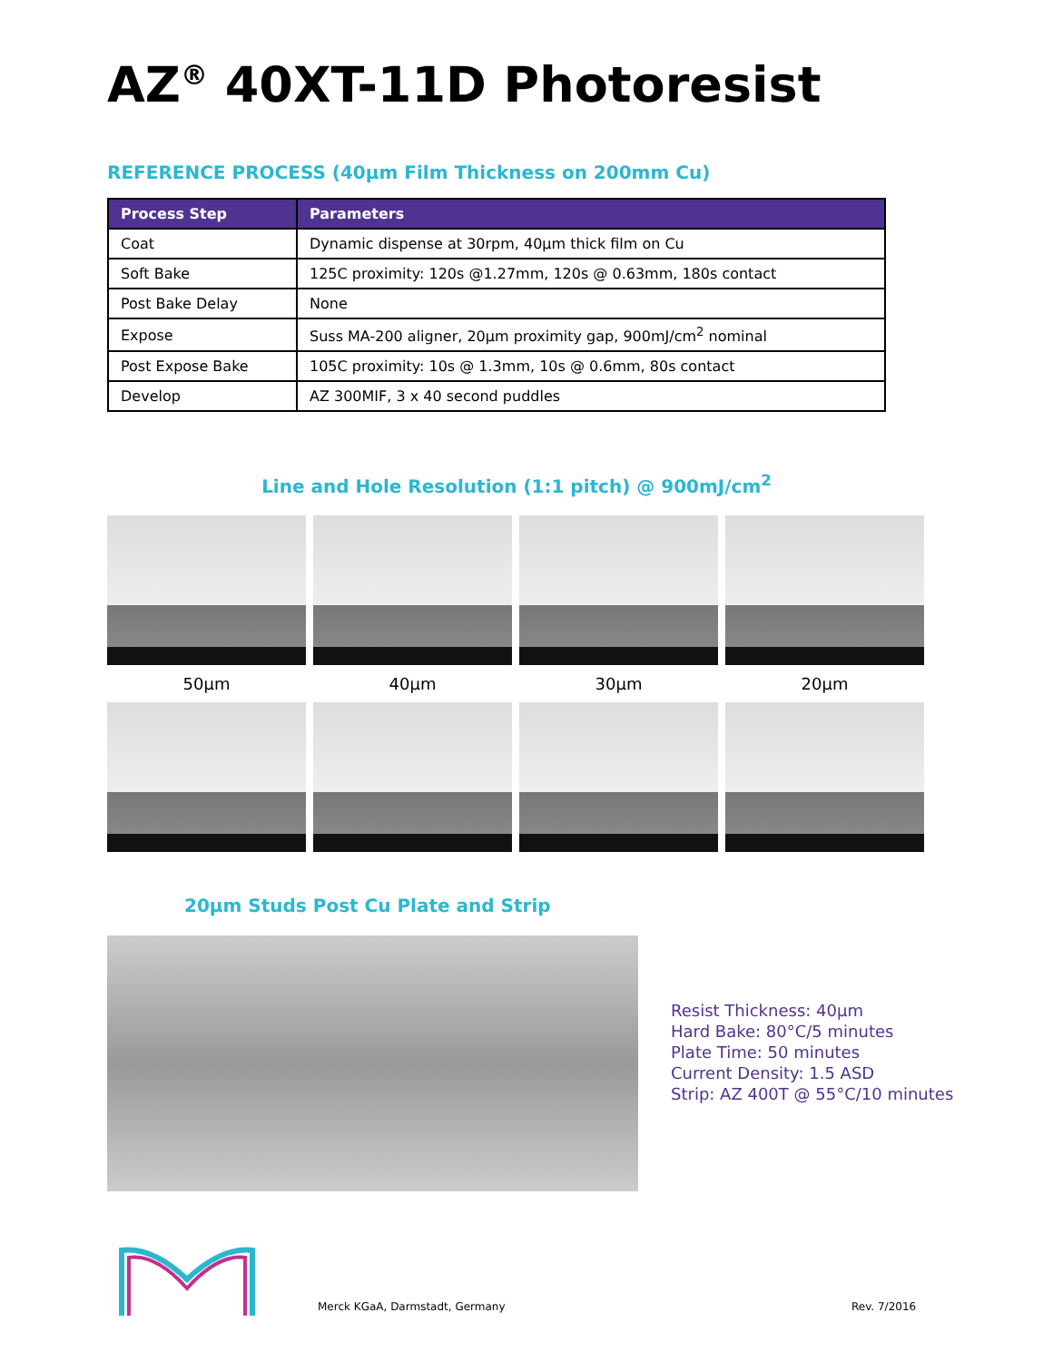AZ<sup>®</sup> 40XT-11D Photoresist
REFERENCE PROCESS (40µm Film Thickness on 200mm Cu)
| Process Step | Parameters |
| --- | --- |
| Coat | Dynamic dispense at 30rpm, 40µm thick film on Cu |
| Soft Bake | 125C proximity: 120s @1.27mm, 120s @ 0.63mm, 180s contact |
| Post Bake Delay | None |
| Expose | Suss MA-200 aligner, 20µm proximity gap, 900mJ/cm<sup>2</sup> nominal |
| Post Expose Bake | 105C proximity: 10s @ 1.3mm, 10s @ 0.6mm, 80s contact |
| Develop | AZ 300MIF, 3 x 40 second puddles |
Line and Hole Resolution (1:1 pitch) @ 900mJ/cm<sup>2</sup>
50µm 40µm 30µm 20µm
20µm Studs Post Cu Plate and Strip
Resist Thickness: 40µm
Hard Bake: 80°C/5 minutes
Plate Time: 50 minutes
Current Density: 1.5 ASD
Strip: AZ 400T @ 55°C/10 minutes
Merck KGaA, Darmstadt, Germany Rev. 7/2016